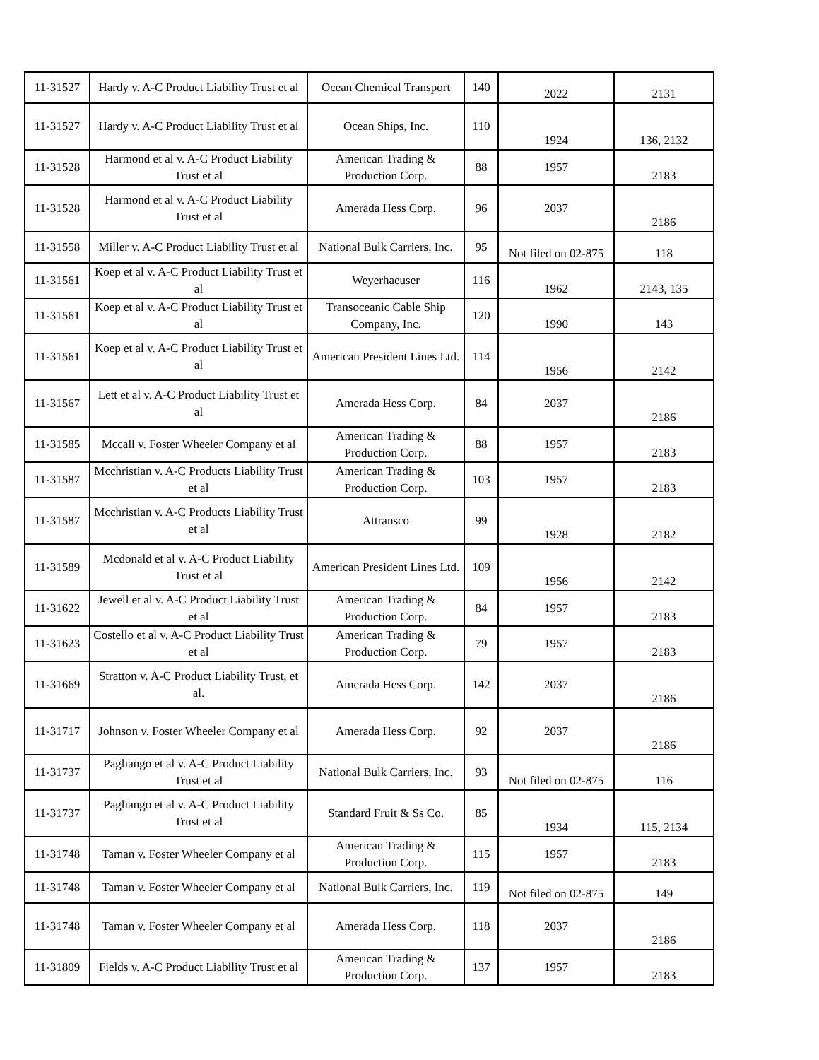| 11-31527 | Hardy v. A-C Product Liability Trust et al | Ocean Chemical Transport | 140 | 2022 | 2131 |
| 11-31527 | Hardy v. A-C Product Liability Trust et al | Ocean Ships, Inc. | 110 | 1924 | 136, 2132 |
| 11-31528 | Harmond et al v. A-C Product Liability Trust et al | American Trading & Production Corp. | 88 | 1957 | 2183 |
| 11-31528 | Harmond et al v. A-C Product Liability Trust et al | Amerada Hess Corp. | 96 | 2037 | 2186 |
| 11-31558 | Miller v. A-C Product Liability Trust et al | National Bulk Carriers, Inc. | 95 | Not filed on 02-875 | 118 |
| 11-31561 | Koep et al v. A-C Product Liability Trust et al | Weyerhaeuser | 116 | 1962 | 2143, 135 |
| 11-31561 | Koep et al v. A-C Product Liability Trust et al | Transoceanic Cable Ship Company, Inc. | 120 | 1990 | 143 |
| 11-31561 | Koep et al v. A-C Product Liability Trust et al | American President Lines Ltd. | 114 | 1956 | 2142 |
| 11-31567 | Lett et al v. A-C Product Liability Trust et al | Amerada Hess Corp. | 84 | 2037 | 2186 |
| 11-31585 | Mccall v. Foster Wheeler Company et al | American Trading & Production Corp. | 88 | 1957 | 2183 |
| 11-31587 | Mcchristian v. A-C Products Liability Trust et al | American Trading & Production Corp. | 103 | 1957 | 2183 |
| 11-31587 | Mcchristian v. A-C Products Liability Trust et al | Attransco | 99 | 1928 | 2182 |
| 11-31589 | Mcdonald et al v. A-C Product Liability Trust et al | American President Lines Ltd. | 109 | 1956 | 2142 |
| 11-31622 | Jewell et al v. A-C Product Liability Trust et al | American Trading & Production Corp. | 84 | 1957 | 2183 |
| 11-31623 | Costello et al v. A-C Product Liability Trust et al | American Trading & Production Corp. | 79 | 1957 | 2183 |
| 11-31669 | Stratton v. A-C Product Liability Trust, et al. | Amerada Hess Corp. | 142 | 2037 | 2186 |
| 11-31717 | Johnson v. Foster Wheeler Company et al | Amerada Hess Corp. | 92 | 2037 | 2186 |
| 11-31737 | Pagliango et al v. A-C Product Liability Trust et al | National Bulk Carriers, Inc. | 93 | Not filed on 02-875 | 116 |
| 11-31737 | Pagliango et al v. A-C Product Liability Trust et al | Standard Fruit & Ss Co. | 85 | 1934 | 115, 2134 |
| 11-31748 | Taman v. Foster Wheeler Company et al | American Trading & Production Corp. | 115 | 1957 | 2183 |
| 11-31748 | Taman v. Foster Wheeler Company et al | National Bulk Carriers, Inc. | 119 | Not filed on 02-875 | 149 |
| 11-31748 | Taman v. Foster Wheeler Company et al | Amerada Hess Corp. | 118 | 2037 | 2186 |
| 11-31809 | Fields v. A-C Product Liability Trust et al | American Trading & Production Corp. | 137 | 1957 | 2183 |